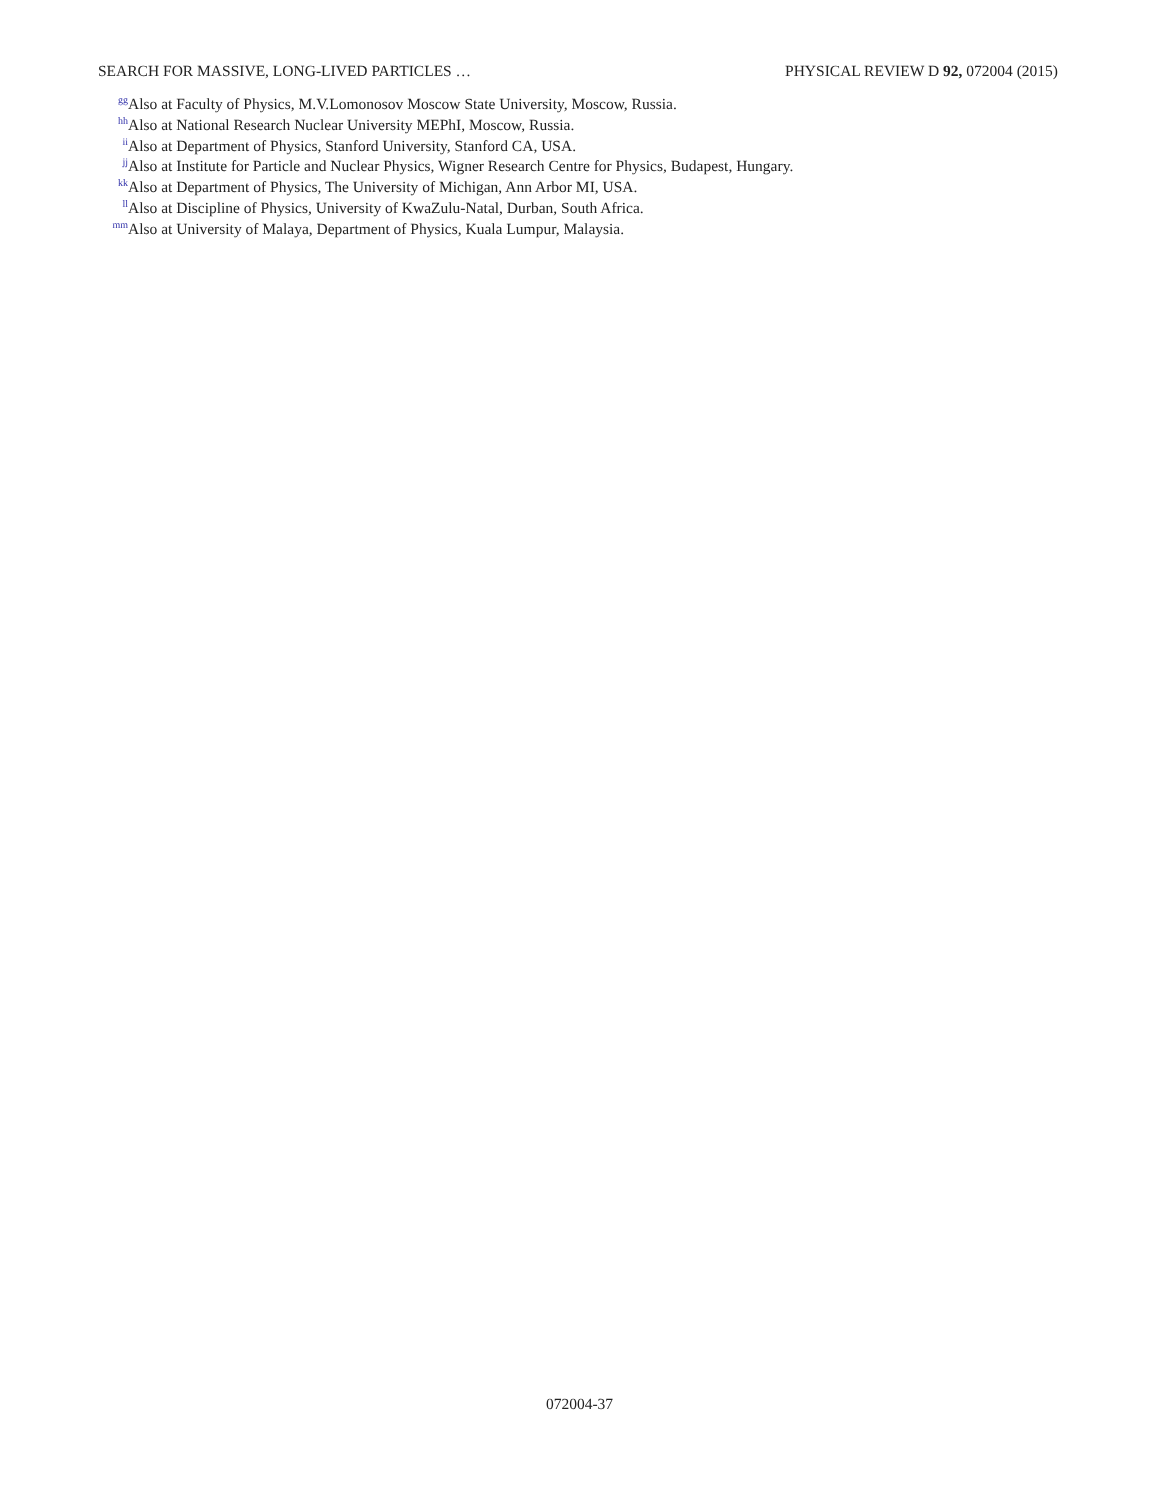SEARCH FOR MASSIVE, LONG-LIVED PARTICLES … PHYSICAL REVIEW D 92, 072004 (2015)
<sup>gg</sup>Also at Faculty of Physics, M.V.Lomonosov Moscow State University, Moscow, Russia.
<sup>hh</sup>Also at National Research Nuclear University MEPhI, Moscow, Russia.
<sup>ii</sup>Also at Department of Physics, Stanford University, Stanford CA, USA.
<sup>jj</sup>Also at Institute for Particle and Nuclear Physics, Wigner Research Centre for Physics, Budapest, Hungary.
<sup>kk</sup>Also at Department of Physics, The University of Michigan, Ann Arbor MI, USA.
<sup>ll</sup>Also at Discipline of Physics, University of KwaZulu-Natal, Durban, South Africa.
<sup>mm</sup>Also at University of Malaya, Department of Physics, Kuala Lumpur, Malaysia.
072004-37